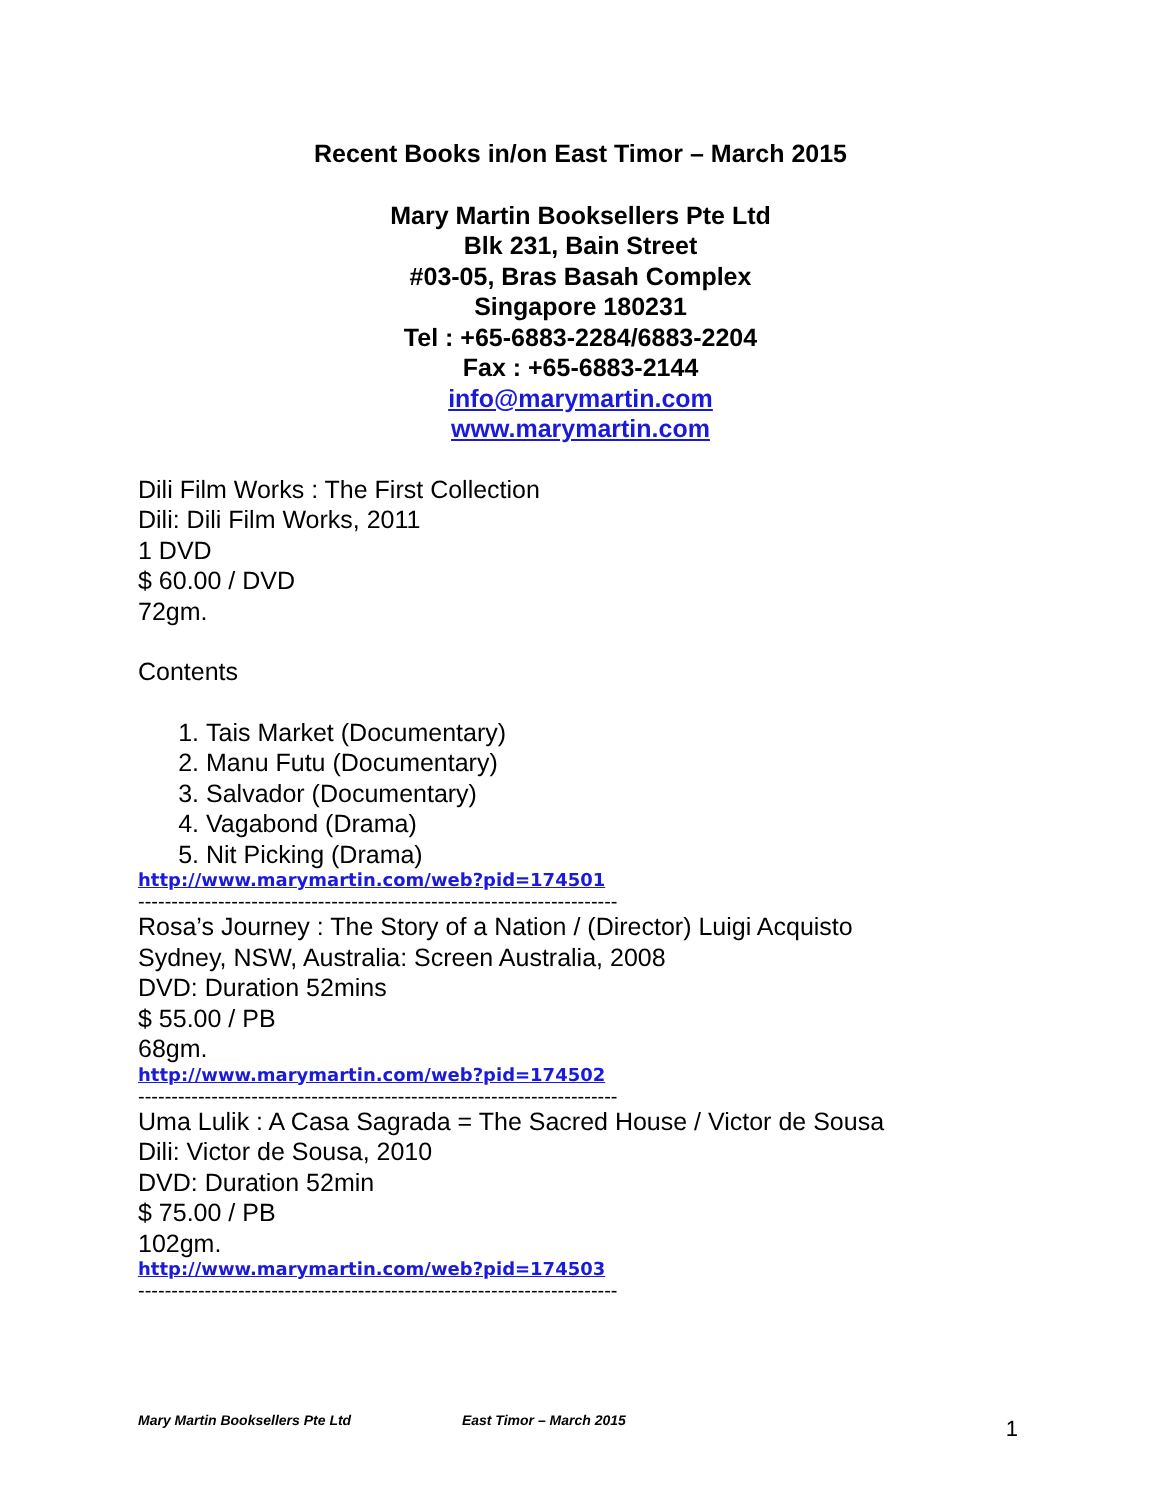Recent Books in/on East Timor – March 2015
Mary Martin Booksellers Pte Ltd
Blk 231, Bain Street
#03-05, Bras Basah Complex
Singapore 180231
Tel : +65-6883-2284/6883-2204
Fax : +65-6883-2144
info@marymartin.com
www.marymartin.com
Dili Film Works : The First Collection
Dili: Dili Film Works, 2011
1 DVD
$ 60.00 / DVD
72gm.
Contents
1. Tais Market (Documentary)
2. Manu Futu (Documentary)
3. Salvador (Documentary)
4. Vagabond (Drama)
5. Nit Picking (Drama)
http://www.marymartin.com/web?pid=174501
------------------------------------------------------------------------
Rosa’s Journey : The Story of a Nation / (Director) Luigi Acquisto
Sydney, NSW, Australia: Screen Australia, 2008
DVD: Duration 52mins
$ 55.00 / PB
68gm.
http://www.marymartin.com/web?pid=174502
------------------------------------------------------------------------
Uma Lulik : A Casa Sagrada = The Sacred House / Victor de Sousa
Dili: Victor de Sousa, 2010
DVD: Duration 52min
$ 75.00 / PB
102gm.
http://www.marymartin.com/web?pid=174503
------------------------------------------------------------------------
Mary Martin Booksellers Pte Ltd East Timor – March 2015 1